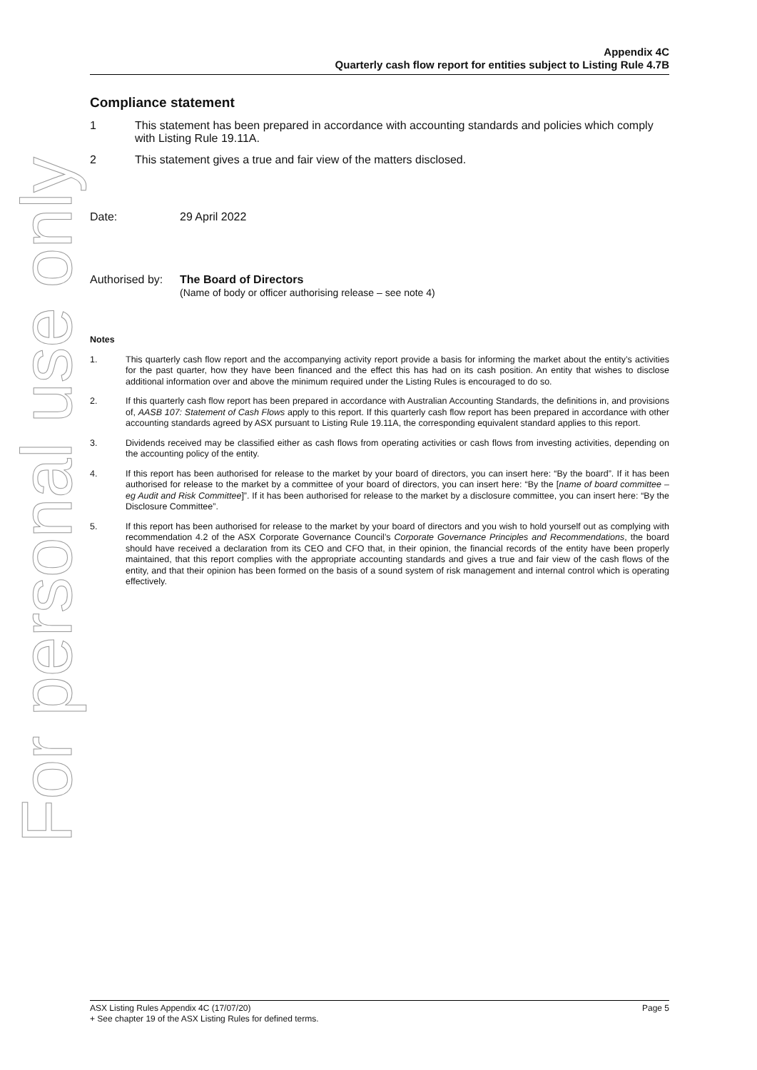For personal use only
Appendix 4C
Quarterly cash flow report for entities subject to Listing Rule 4.7B
Compliance statement
1 This statement has been prepared in accordance with accounting standards and policies which comply with Listing Rule 19.11A.
2 This statement gives a true and fair view of the matters disclosed.
Date: 29 April 2022
Authorised by:
The Board of Directors
(Name of body or officer authorising release – see note 4)
Notes
1. This quarterly cash flow report and the accompanying activity report provide a basis for informing the market about the entity’s activities for the past quarter, how they have been financed and the effect this has had on its cash position. An entity that wishes to disclose additional information over and above the minimum required under the Listing Rules is encouraged to do so.
2. If this quarterly cash flow report has been prepared in accordance with Australian Accounting Standards, the definitions in, and provisions of, AASB 107: Statement of Cash Flows apply to this report. If this quarterly cash flow report has been prepared in accordance with other accounting standards agreed by ASX pursuant to Listing Rule 19.11A, the corresponding equivalent standard applies to this report.
3. Dividends received may be classified either as cash flows from operating activities or cash flows from investing activities, depending on the accounting policy of the entity.
4. If this report has been authorised for release to the market by your board of directors, you can insert here: “By the board”. If it has been authorised for release to the market by a committee of your board of directors, you can insert here: “By the [name of board committee – eg Audit and Risk Committee]”. If it has been authorised for release to the market by a disclosure committee, you can insert here: “By the Disclosure Committee”.
5. If this report has been authorised for release to the market by your board of directors and you wish to hold yourself out as complying with recommendation 4.2 of the ASX Corporate Governance Council’s Corporate Governance Principles and Recommendations, the board should have received a declaration from its CEO and CFO that, in their opinion, the financial records of the entity have been properly maintained, that this report complies with the appropriate accounting standards and gives a true and fair view of the cash flows of the entity, and that their opinion has been formed on the basis of a sound system of risk management and internal control which is operating effectively.
ASX Listing Rules Appendix 4C (17/07/20) Page 5
+ See chapter 19 of the ASX Listing Rules for defined terms.